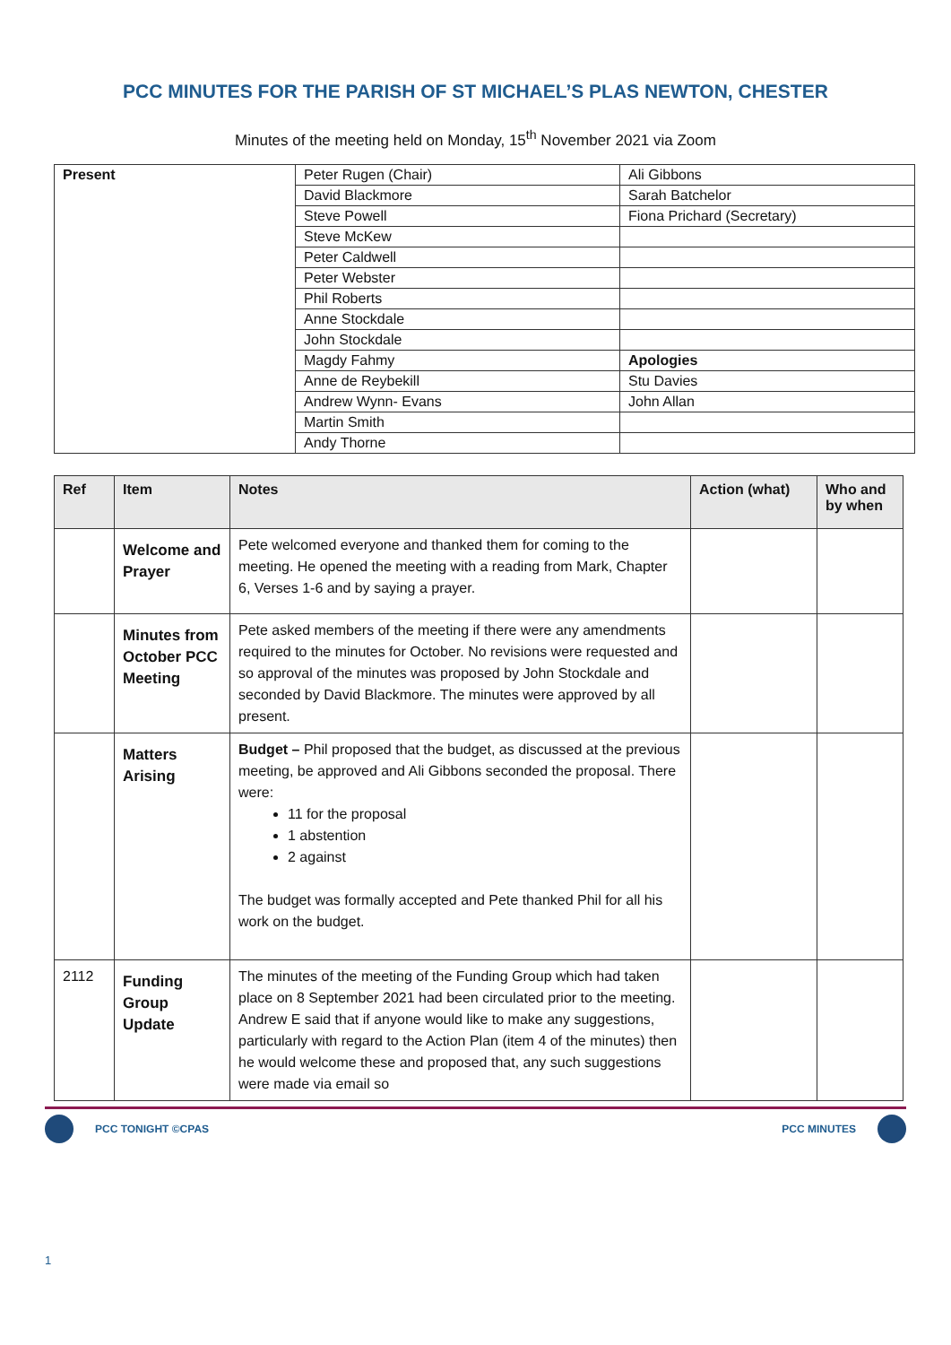PCC MINUTES FOR THE PARISH OF ST MICHAEL’S PLAS NEWTON, CHESTER
Minutes of the meeting held on Monday, 15<sup>th</sup> November 2021 via Zoom
| Present | Peter Rugen (Chair) | Ali Gibbons |
| | David Blackmore | Sarah Batchelor |
| | Steve Powell | Fiona Prichard (Secretary) |
| | Steve McKew | |
| | Peter Caldwell | |
| | Peter Webster | |
| | Phil Roberts | |
| | Anne Stockdale | |
| | John Stockdale | |
| | Magdy Fahmy | Apologies |
| | Anne de Reybekill | Stu Davies |
| | Andrew Wynn- Evans | John Allan |
| | Martin Smith | |
| | Andy Thorne | |
| Ref | Item | Notes | Action (what) | Who and by when |
| --- | --- | --- | --- | --- |
| | Welcome and Prayer | Pete welcomed everyone and thanked them for coming to the meeting. He opened the meeting with a reading from Mark, Chapter 6, Verses 1-6 and by saying a prayer. | | |
| | Minutes from October PCC Meeting | Pete asked members of the meeting if there were any amendments required to the minutes for October. No revisions were requested and so approval of the minutes was proposed by John Stockdale and seconded by David Blackmore. The minutes were approved by all present. | | |
| | Matters Arising | Budget – Phil proposed that the budget, as discussed at the previous meeting, be approved and Ali Gibbons seconded the proposal. There were: 11 for the proposal 1 abstention 2 against The budget was formally accepted and Pete thanked Phil for all his work on the budget. | | |
| 2112 | Funding Group Update | The minutes of the meeting of the Funding Group which had taken place on 8 September 2021 had been circulated prior to the meeting. Andrew E said that if anyone would like to make any suggestions, particularly with regard to the Action Plan (item 4 of the minutes) then he would welcome these and proposed that, any such suggestions were made via email so | | |
PCC TONIGHT ©CPAS PCC MINUTES
1